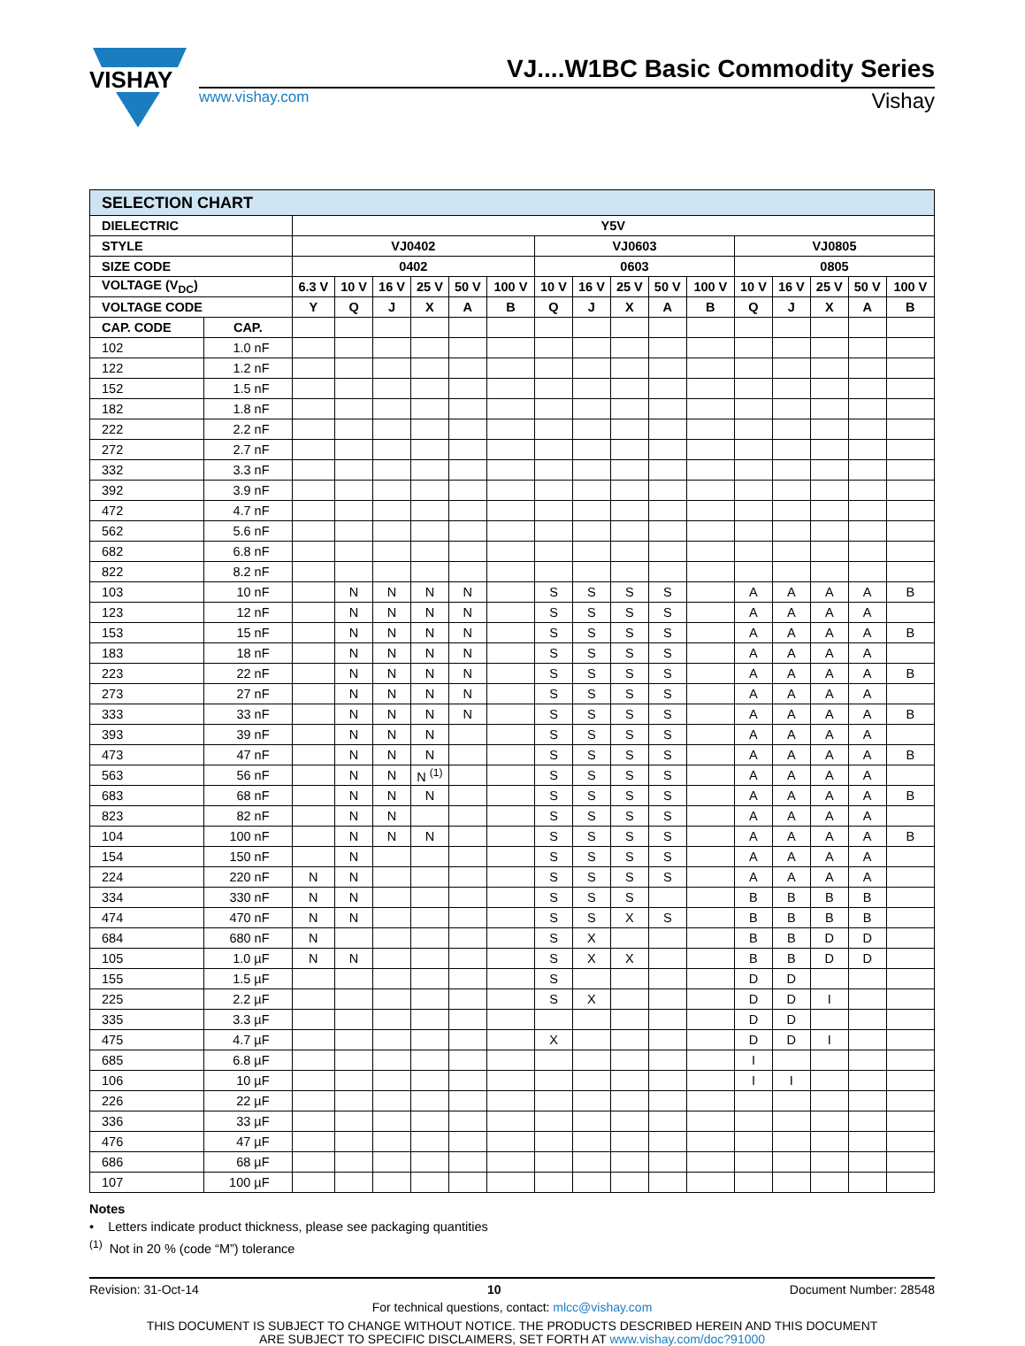VISHAY
VJ....W1BC Basic Commodity Series
www.vishay.com Vishay
| SELECTION CHART | | | | | | | | | | | | | | | | | |
| --- | --- | --- | --- | --- | --- | --- | --- | --- | --- | --- | --- | --- | --- | --- | --- | --- | --- |
| DIELECTRIC | | Y5V | | | | | | | | | | | | | | | |
| STYLE | | VJ0402 | | | | | | VJ0603 | | | | | VJ0805 | | | | |
| SIZE CODE | | 0402 | | | | | | 0603 | | | | | 0805 | | | | |
| VOLTAGE (V<sub>DC</sub>) | | 6.3 V | 10 V | 16 V | 25 V | 50 V | 100 V | 10 V | 16 V | 25 V | 50 V | 100 V | 10 V | 16 V | 25 V | 50 V | 100 V |
| VOLTAGE CODE | | Y | Q | J | X | A | B | Q | J | X | A | B | Q | J | X | A | B |
| CAP. CODE | CAP. | | | | | | | | | | | | | | | | |
| 102 | 1.0 nF | | | | | | | | | | | | | | | | |
| 122 | 1.2 nF | | | | | | | | | | | | | | | | |
| 152 | 1.5 nF | | | | | | | | | | | | | | | | |
| 182 | 1.8 nF | | | | | | | | | | | | | | | | |
| 222 | 2.2 nF | | | | | | | | | | | | | | | | |
| 272 | 2.7 nF | | | | | | | | | | | | | | | | |
| 332 | 3.3 nF | | | | | | | | | | | | | | | | |
| 392 | 3.9 nF | | | | | | | | | | | | | | | | |
| 472 | 4.7 nF | | | | | | | | | | | | | | | | |
| 562 | 5.6 nF | | | | | | | | | | | | | | | | |
| 682 | 6.8 nF | | | | | | | | | | | | | | | | |
| 822 | 8.2 nF | | | | | | | | | | | | | | | | |
| 103 | 10 nF | | N | N | N | N | | S | S | S | S | | A | A | A | A | B |
| 123 | 12 nF | | N | N | N | N | | S | S | S | S | | A | A | A | A | |
| 153 | 15 nF | | N | N | N | N | | S | S | S | S | | A | A | A | A | B |
| 183 | 18 nF | | N | N | N | N | | S | S | S | S | | A | A | A | A | |
| 223 | 22 nF | | N | N | N | N | | S | S | S | S | | A | A | A | A | B |
| 273 | 27 nF | | N | N | N | N | | S | S | S | S | | A | A | A | A | |
| 333 | 33 nF | | N | N | N | N | | S | S | S | S | | A | A | A | A | B |
| 393 | 39 nF | | N | N | N | | | S | S | S | S | | A | A | A | A | |
| 473 | 47 nF | | N | N | N | | | S | S | S | S | | A | A | A | A | B |
| 563 | 56 nF | | N | N | N <sup>(1)</sup> | | | S | S | S | S | | A | A | A | A | |
| 683 | 68 nF | | N | N | N | | | S | S | S | S | | A | A | A | A | B |
| 823 | 82 nF | | N | N | | | | S | S | S | S | | A | A | A | A | |
| 104 | 100 nF | | N | N | N | | | S | S | S | S | | A | A | A | A | B |
| 154 | 150 nF | | N | | | | | S | S | S | S | | A | A | A | A | |
| 224 | 220 nF | N | N | | | | | S | S | S | S | | A | A | A | A | |
| 334 | 330 nF | N | N | | | | | S | S | S | | | B | B | B | B | |
| 474 | 470 nF | N | N | | | | | S | S | X | S | | B | B | B | B | |
| 684 | 680 nF | N | | | | | | S | X | | | | B | B | D | D | |
| 105 | 1.0 µF | N | N | | | | | S | X | X | | | B | B | D | D | |
| 155 | 1.5 µF | | | | | | | S | | | | | D | D | | | |
| 225 | 2.2 µF | | | | | | | S | X | | | | D | D | I | | |
| 335 | 3.3 µF | | | | | | | | | | | | D | D | | | |
| 475 | 4.7 µF | | | | | | | X | | | | | D | D | I | | |
| 685 | 6.8 µF | | | | | | | | | | | | I | | | | |
| 106 | 10 µF | | | | | | | | | | | | I | I | | | |
| 226 | 22 µF | | | | | | | | | | | | | | | | |
| 336 | 33 µF | | | | | | | | | | | | | | | | |
| 476 | 47 µF | | | | | | | | | | | | | | | | |
| 686 | 68 µF | | | | | | | | | | | | | | | | |
| 107 | 100 µF | | | | | | | | | | | | | | | | |
Notes
• Letters indicate product thickness, please see packaging quantities
<sup>(1)</sup> Not in 20 % (code “M”) tolerance
Revision: 31-Oct-14 10 Document Number: 28548
For technical questions, contact: mlcc@vishay.com
THIS DOCUMENT IS SUBJECT TO CHANGE WITHOUT NOTICE. THE PRODUCTS DESCRIBED HEREIN AND THIS DOCUMENT
ARE SUBJECT TO SPECIFIC DISCLAIMERS, SET FORTH AT www.vishay.com/doc?91000